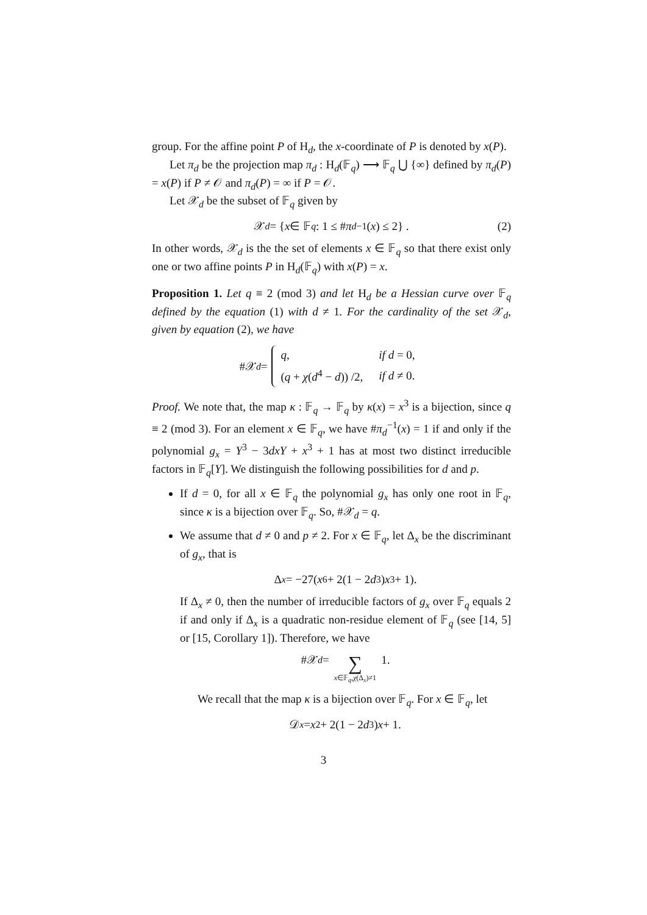group. For the affine point P of H<sub>d</sub>, the x-coordinate of P is denoted by x(P).
Let π<sub>d</sub> be the projection map π<sub>d</sub> : H<sub>d</sub>(𝔽<sub>q</sub>) ⟶ 𝔽<sub>q</sub> ⋃ {∞} defined by π<sub>d</sub>(P) = x(P) if P ≠ 𝒪 and π<sub>d</sub>(P) = ∞ if P = 𝒪.
Let 𝒳<sub>d</sub> be the subset of 𝔽<sub>q</sub> given by
𝒳<sub>d</sub> = { x ∈ 𝔽<sub>q</sub> : 1 ≤ # π<sub>d</sub><sup>−1</sup>(x) ≤ 2} . (2)
In other words, 𝒳<sub>d</sub> is the the set of elements x ∈ 𝔽<sub>q</sub> so that there exist only one or two affine points P in H<sub>d</sub>(𝔽<sub>q</sub>) with x(P) = x.
Proposition 1. Let q ≡ 2 (mod 3) and let H<sub>d</sub> be a Hessian curve over 𝔽<sub>q</sub> defined by the equation (1) with d ≠ 1. For the cardinality of the set 𝒳<sub>d</sub>, given by equation (2), we have
#𝒳<sub>d</sub> =
| q , | if d = 0, |
| ( q + χ ( d<sup>4</sup> − d )) /2, | if d ≠ 0. |
Proof. We note that, the map κ : 𝔽<sub>q</sub> → 𝔽<sub>q</sub> by κ(x) = x<sup>3</sup> is a bijection, since q ≡ 2 (mod 3). For an element x ∈ 𝔽<sub>q</sub>, we have #π<sub>d</sub><sup>−1</sup>(x) = 1 if and only if the polynomial g<sub>x</sub> = Y<sup>3</sup> − 3dxY + x<sup>3</sup> + 1 has at most two distinct irreducible factors in 𝔽<sub>q</sub>[Y]. We distinguish the following possibilities for d and p.
If d = 0, for all x ∈ 𝔽<sub>q</sub> the polynomial g<sub>x</sub> has only one root in 𝔽<sub>q</sub>, since κ is a bijection over 𝔽<sub>q</sub>. So, #𝒳<sub>d</sub> = q.
We assume that d ≠ 0 and p ≠ 2. For x ∈ 𝔽<sub>q</sub>, let Δ<sub>x</sub> be the discriminant of g<sub>x</sub>, that is
Δ<sub>x</sub> = −27(x<sup>6</sup> + 2(1 − 2 d<sup>3</sup>) x<sup>3</sup> + 1).
If Δ<sub>x</sub> ≠ 0, then the number of irreducible factors of g<sub>x</sub> over 𝔽<sub>q</sub> equals 2 if and only if Δ<sub>x</sub> is a quadratic non-residue element of 𝔽<sub>q</sub> (see [14, 5] or [15, Corollary 1]). Therefore, we have
#𝒳<sub>d</sub> = ∑ x∈𝔽<sub>q</sub>,χ(Δ<sub>x</sub>)≠1 1.
We recall that the map κ is a bijection over 𝔽<sub>q</sub>. For x ∈ 𝔽<sub>q</sub>, let
𝒟<sub>x</sub> = x<sup>2</sup> + 2(1 − 2 d<sup>3</sup>) x + 1.
3